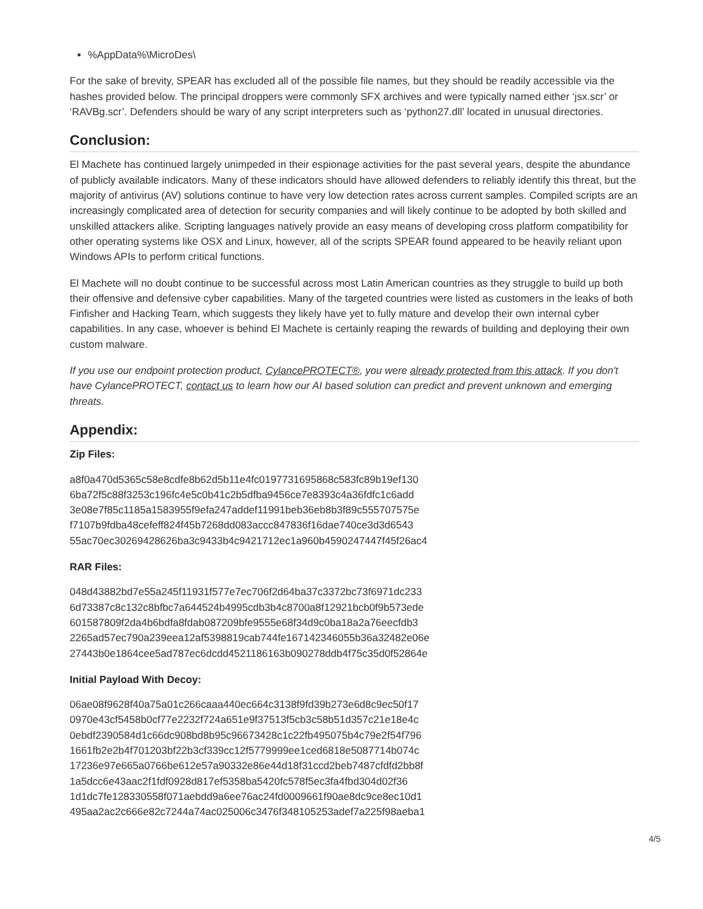%AppData%\MicroDes\
For the sake of brevity, SPEAR has excluded all of the possible file names, but they should be readily accessible via the hashes provided below. The principal droppers were commonly SFX archives and were typically named either ‘jsx.scr’ or ‘RAVBg.scr’. Defenders should be wary of any script interpreters such as ‘python27.dll’ located in unusual directories.
Conclusion:
El Machete has continued largely unimpeded in their espionage activities for the past several years, despite the abundance of publicly available indicators. Many of these indicators should have allowed defenders to reliably identify this threat, but the majority of antivirus (AV) solutions continue to have very low detection rates across current samples. Compiled scripts are an increasingly complicated area of detection for security companies and will likely continue to be adopted by both skilled and unskilled attackers alike. Scripting languages natively provide an easy means of developing cross platform compatibility for other operating systems like OSX and Linux, however, all of the scripts SPEAR found appeared to be heavily reliant upon Windows APIs to perform critical functions.
El Machete will no doubt continue to be successful across most Latin American countries as they struggle to build up both their offensive and defensive cyber capabilities. Many of the targeted countries were listed as customers in the leaks of both Finfisher and Hacking Team, which suggests they likely have yet to fully mature and develop their own internal cyber capabilities. In any case, whoever is behind El Machete is certainly reaping the rewards of building and deploying their own custom malware.
If you use our endpoint protection product, CylancePROTECT®, you were already protected from this attack. If you don't have CylancePROTECT, contact us to learn how our AI based solution can predict and prevent unknown and emerging threats.
Appendix:
Zip Files:
a8f0a470d5365c58e8cdfe8b62d5b11e4fc0197731695868c583fc89b19ef130
6ba72f5c88f3253c196fc4e5c0b41c2b5dfba9456ce7e8393c4a36fdfc1c6add
3e08e7f85c1185a1583955f9efa247addef11991beb36eb8b3f89c555707575e
f7107b9fdba48cefeff824f45b7268dd083accc847836f16dae740ce3d3d6543
55ac70ec30269428626ba3c9433b4c9421712ec1a960b4590247447f45f26ac4
RAR Files:
048d43882bd7e55a245f11931f577e7ec706f2d64ba37c3372bc73f6971dc233
6d73387c8c132c8bfbc7a644524b4995cdb3b4c8700a8f12921bcb0f9b573ede
601587809f2da4b6bdfa8fdab087209bfe9555e68f34d9c0ba18a2a76eecfdb3
2265ad57ec790a239eea12af5398819cab744fe167142346055b36a32482e06e
27443b0e1864cee5ad787ec6dcdd4521186163b090278ddb4f75c35d0f52864e
Initial Payload With Decoy:
06ae08f9628f40a75a01c266caaa440ec664c3138f9fd39b273e6d8c9ec50f17
0970e43cf5458b0cf77e2232f724a651e9f37513f5cb3c58b51d357c21e18e4c
0ebdf2390584d1c66dc908bd8b95c96673428c1c22fb495075b4c79e2f54f796
1661fb2e2b4f701203bf22b3cf339cc12f5779999ee1ced6818e5087714b074c
17236e97e665a0766be612e57a90332e86e44d18f31ccd2beb7487cfdfd2bb8f
1a5dcc6e43aac2f1fdf0928d817ef5358ba5420fc578f5ec3fa4fbd304d02f36
1d1dc7fe128330558f071aebdd9a6ee76ac24fd0009661f90ae8dc9ce8ec10d1
495aa2ac2c666e82c7244a74ac025006c3476f348105253adef7a225f98aeba1
4/5